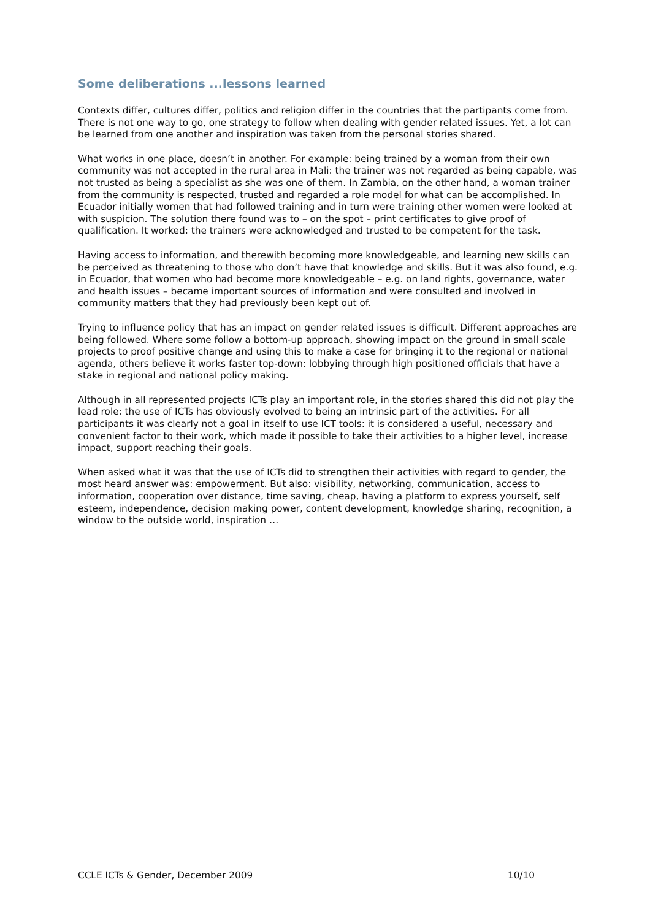Some deliberations ...lessons learned
Contexts differ, cultures differ, politics and religion differ in the countries that the partipants come from. There is not one way to go, one strategy to follow when dealing with gender related issues. Yet, a lot can be learned from one another and inspiration was taken from the personal stories shared.
What works in one place, doesn’t in another. For example: being trained by a woman from their own community was not accepted in the rural area in Mali: the trainer was not regarded as being capable, was not trusted as being a specialist as she was one of them. In Zambia, on the other hand, a woman trainer from the community is respected, trusted and regarded a role model for what can be accomplished. In Ecuador initially women that had followed training and in turn were training other women were looked at with suspicion. The solution there found was to – on the spot – print certificates to give proof of qualification. It worked: the trainers were acknowledged and trusted to be competent for the task.
Having access to information, and therewith becoming more knowledgeable, and learning new skills can be perceived as threatening to those who don’t have that knowledge and skills. But it was also found, e.g. in Ecuador, that women who had become more knowledgeable – e.g. on land rights, governance, water and health issues – became important sources of information and were consulted and involved in community matters that they had previously been kept out of.
Trying to influence policy that has an impact on gender related issues is difficult. Different approaches are being followed. Where some follow a bottom-up approach, showing impact on the ground in small scale projects to proof positive change and using this to make a case for bringing it to the regional or national agenda, others believe it works faster top-down: lobbying through high positioned officials that have a stake in regional and national policy making.
Although in all represented projects ICTs play an important role, in the stories shared this did not play the lead role: the use of ICTs has obviously evolved to being an intrinsic part of the activities. For all participants it was clearly not a goal in itself to use ICT tools: it is considered a useful, necessary and convenient factor to their work, which made it possible to take their activities to a higher level, increase impact, support reaching their goals.
When asked what it was that the use of ICTs did to strengthen their activities with regard to gender, the most heard answer was: empowerment. But also: visibility, networking, communication, access to information, cooperation over distance, time saving, cheap, having a platform to express yourself, self esteem, independence, decision making power, content development, knowledge sharing, recognition, a window to the outside world, inspiration …
CCLE ICTs & Gender, December 2009 10/10